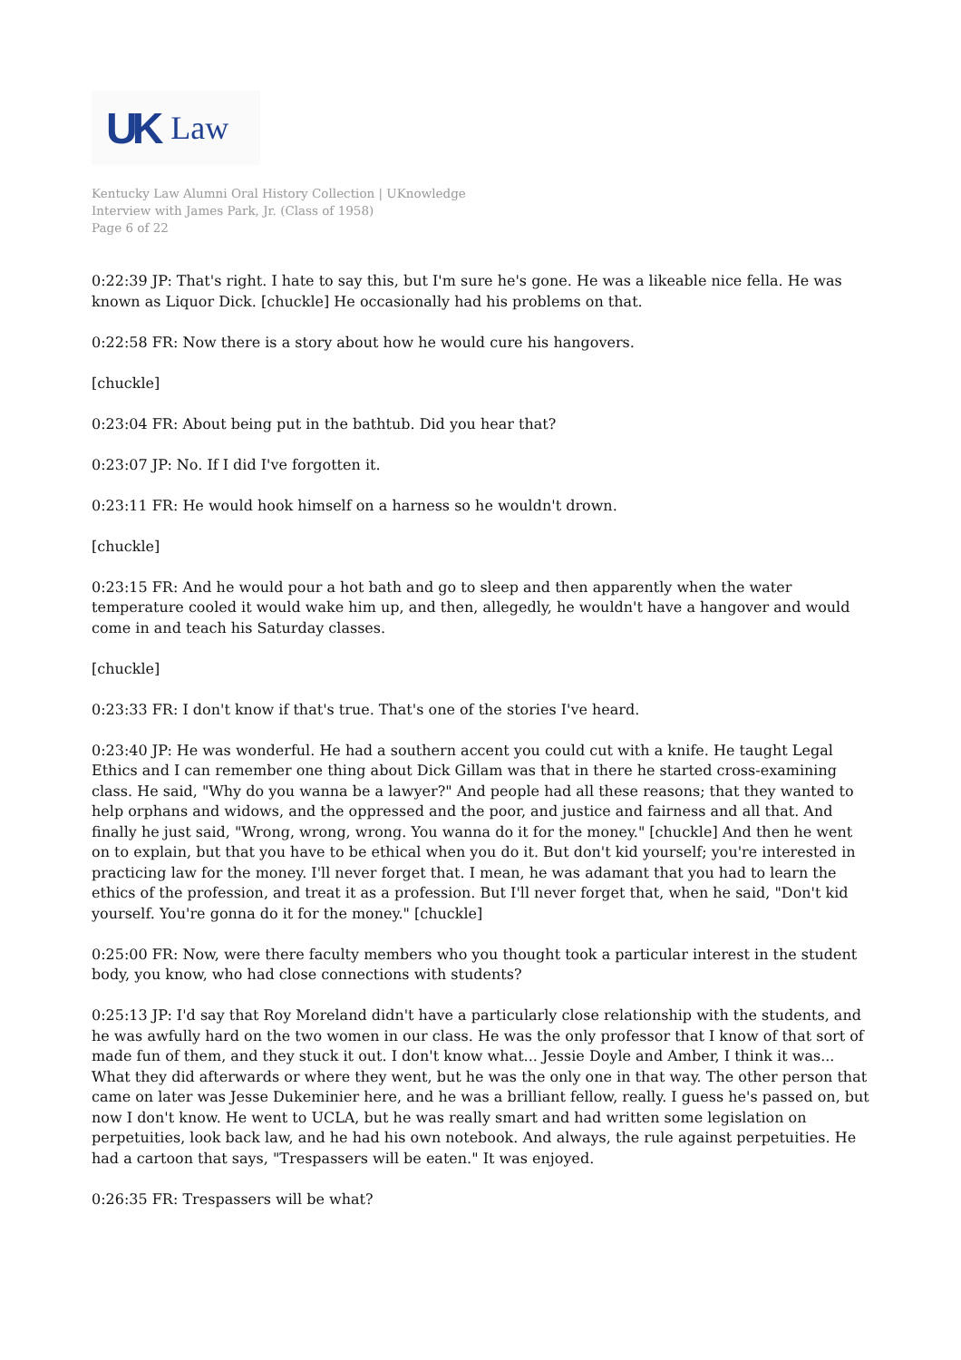UK Law
Kentucky Law Alumni Oral History Collection | UKnowledge
Interview with James Park, Jr. (Class of 1958)
Page 6 of 22
0:22:39 JP: That's right. I hate to say this, but I'm sure he's gone. He was a likeable nice fella. He was known as Liquor Dick. [chuckle] He occasionally had his problems on that.
0:22:58 FR: Now there is a story about how he would cure his hangovers.
[chuckle]
0:23:04 FR: About being put in the bathtub. Did you hear that?
0:23:07 JP: No. If I did I've forgotten it.
0:23:11 FR: He would hook himself on a harness so he wouldn't drown.
[chuckle]
0:23:15 FR: And he would pour a hot bath and go to sleep and then apparently when the water temperature cooled it would wake him up, and then, allegedly, he wouldn't have a hangover and would come in and teach his Saturday classes.
[chuckle]
0:23:33 FR: I don't know if that's true. That's one of the stories I've heard.
0:23:40 JP: He was wonderful. He had a southern accent you could cut with a knife. He taught Legal Ethics and I can remember one thing about Dick Gillam was that in there he started cross-examining class. He said, "Why do you wanna be a lawyer?" And people had all these reasons; that they wanted to help orphans and widows, and the oppressed and the poor, and justice and fairness and all that. And finally he just said, "Wrong, wrong, wrong. You wanna do it for the money." [chuckle] And then he went on to explain, but that you have to be ethical when you do it. But don't kid yourself; you're interested in practicing law for the money. I'll never forget that. I mean, he was adamant that you had to learn the ethics of the profession, and treat it as a profession. But I'll never forget that, when he said, "Don't kid yourself. You're gonna do it for the money." [chuckle]
0:25:00 FR: Now, were there faculty members who you thought took a particular interest in the student body, you know, who had close connections with students?
0:25:13 JP: I'd say that Roy Moreland didn't have a particularly close relationship with the students, and he was awfully hard on the two women in our class. He was the only professor that I know of that sort of made fun of them, and they stuck it out. I don't know what... Jessie Doyle and Amber, I think it was... What they did afterwards or where they went, but he was the only one in that way. The other person that came on later was Jesse Dukeminier here, and he was a brilliant fellow, really. I guess he's passed on, but now I don't know. He went to UCLA, but he was really smart and had written some legislation on perpetuities, look back law, and he had his own notebook. And always, the rule against perpetuities. He had a cartoon that says, "Trespassers will be eaten." It was enjoyed.
0:26:35 FR: Trespassers will be what?